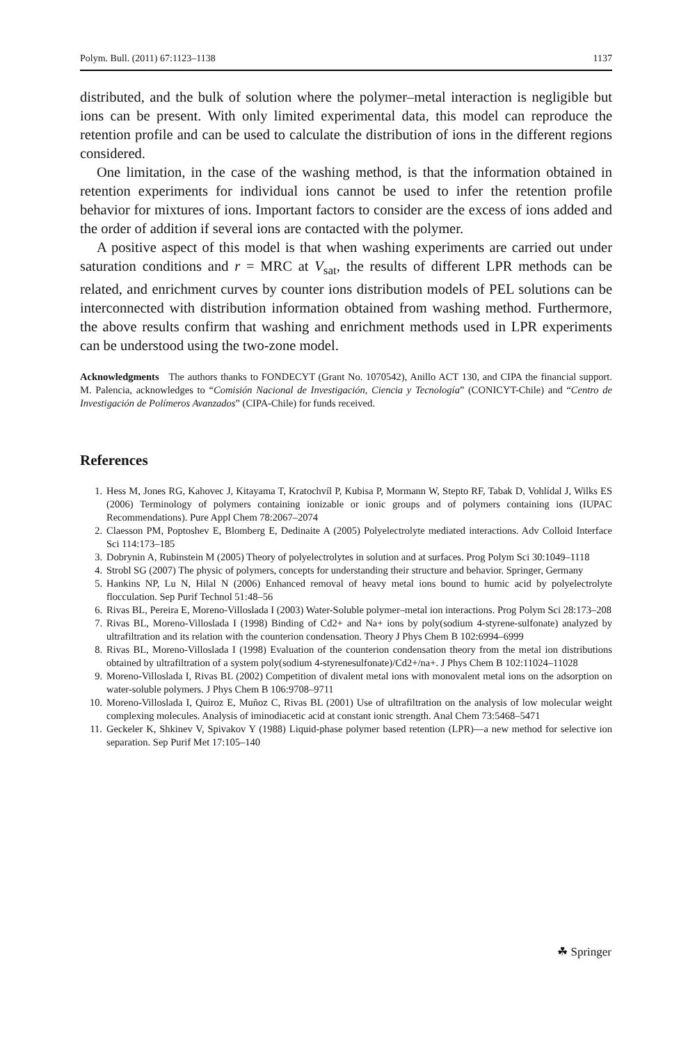Polym. Bull. (2011) 67:1123–1138 1137
distributed, and the bulk of solution where the polymer–metal interaction is negligible but ions can be present. With only limited experimental data, this model can reproduce the retention profile and can be used to calculate the distribution of ions in the different regions considered.
One limitation, in the case of the washing method, is that the information obtained in retention experiments for individual ions cannot be used to infer the retention profile behavior for mixtures of ions. Important factors to consider are the excess of ions added and the order of addition if several ions are contacted with the polymer.
A positive aspect of this model is that when washing experiments are carried out under saturation conditions and r = MRC at V<sub>sat</sub>, the results of different LPR methods can be related, and enrichment curves by counter ions distribution models of PEL solutions can be interconnected with distribution information obtained from washing method. Furthermore, the above results confirm that washing and enrichment methods used in LPR experiments can be understood using the two-zone model.
Acknowledgments The authors thanks to FONDECYT (Grant No. 1070542), Anillo ACT 130, and CIPA the financial support. M. Palencia, acknowledges to “Comisión Nacional de Investigación, Ciencia y Tecnología” (CONICYT-Chile) and “Centro de Investigación de Polímeros Avanzados” (CIPA-Chile) for funds received.
References
1. Hess M, Jones RG, Kahovec J, Kitayama T, Kratochvíl P, Kubisa P, Mormann W, Stepto RF, Tabak D, Vohlídal J, Wilks ES (2006) Terminology of polymers containing ionizable or ionic groups and of polymers containing ions (IUPAC Recommendations). Pure Appl Chem 78:2067–2074
2. Claesson PM, Poptoshev E, Blomberg E, Dedinaite A (2005) Polyelectrolyte mediated interactions. Adv Colloid Interface Sci 114:173–185
3. Dobrynin A, Rubinstein M (2005) Theory of polyelectrolytes in solution and at surfaces. Prog Polym Sci 30:1049–1118
4. Strobl SG (2007) The physic of polymers, concepts for understanding their structure and behavior. Springer, Germany
5. Hankins NP, Lu N, Hilal N (2006) Enhanced removal of heavy metal ions bound to humic acid by polyelectrolyte flocculation. Sep Purif Technol 51:48–56
6. Rivas BL, Pereira E, Moreno-Villoslada I (2003) Water-Soluble polymer–metal ion interactions. Prog Polym Sci 28:173–208
7. Rivas BL, Moreno-Villoslada I (1998) Binding of Cd2+ and Na+ ions by poly(sodium 4-styrene-sulfonate) analyzed by ultrafiltration and its relation with the counterion condensation. Theory J Phys Chem B 102:6994–6999
8. Rivas BL, Moreno-Villoslada I (1998) Evaluation of the counterion condensation theory from the metal ion distributions obtained by ultrafiltration of a system poly(sodium 4-styrenesulfonate)/Cd2+/na+. J Phys Chem B 102:11024–11028
9. Moreno-Villoslada I, Rivas BL (2002) Competition of divalent metal ions with monovalent metal ions on the adsorption on water-soluble polymers. J Phys Chem B 106:9708–9711
10. Moreno-Villoslada I, Quiroz E, Muñoz C, Rivas BL (2001) Use of ultrafiltration on the analysis of low molecular weight complexing molecules. Analysis of iminodiacetic acid at constant ionic strength. Anal Chem 73:5468–5471
11. Geckeler K, Shkinev V, Spivakov Y (1988) Liquid-phase polymer based retention (LPR)—a new method for selective ion separation. Sep Purif Met 17:105–140
☘ Springer